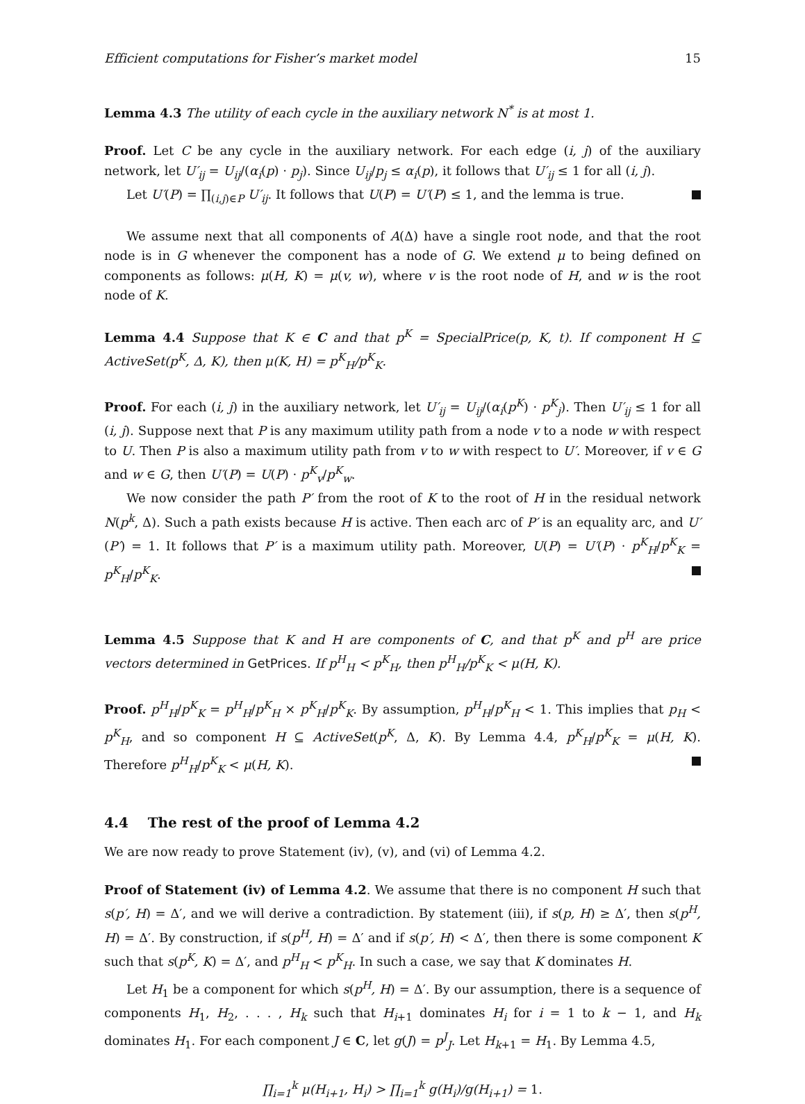Efficient computations for Fisher’s market model 15
Lemma 4.3 The utility of each cycle in the auxiliary network N<sup>*</sup> is at most 1.
Proof. Let C be any cycle in the auxiliary network. For each edge (i, j) of the auxiliary network, let U′<sub>ij</sub> = U<sub>ij</sub>/(α<sub>i</sub>(p) · p<sub>j</sub>). Since U<sub>ij</sub>/p<sub>j</sub> ≤ α<sub>i</sub>(p), it follows that U′<sub>ij</sub> ≤ 1 for all (i, j).
Let U′(P) = ∏<sub>(i,j)∈P</sub> U′<sub>ij</sub>. It follows that U(P) = U′(P) ≤ 1, and the lemma is true.
We assume next that all components of A(Δ) have a single root node, and that the root node is in G whenever the component has a node of G. We extend μ to being defined on components as follows: μ(H, K) = μ(v, w), where v is the root node of H, and w is the root node of K.
Lemma 4.4 Suppose that K ∈ C and that p<sup>K</sup> = SpecialPrice(p, K, t). If component H ⊆ ActiveSet(p<sup>K</sup>, Δ, K), then μ(K, H) = p<sup>K</sup><sub>H</sub>/p<sup>K</sup><sub>K</sub>.
Proof. For each (i, j) in the auxiliary network, let U′<sub>ij</sub> = U<sub>ij</sub>/(α<sub>i</sub>(p<sup>K</sup>) · p<sup>K</sup><sub>j</sub>). Then U′<sub>ij</sub> ≤ 1 for all (i, j). Suppose next that P is any maximum utility path from a node v to a node w with respect to U. Then P is also a maximum utility path from v to w with respect to U′. Moreover, if v ∈ G and w ∈ G, then U′(P) = U(P) · p<sup>K</sup><sub>v</sub>/p<sup>K</sup><sub>w</sub>.
We now consider the path P′ from the root of K to the root of H in the residual network N(p<sup>k</sup>, Δ). Such a path exists because H is active. Then each arc of P′ is an equality arc, and U′(P′) = 1. It follows that P′ is a maximum utility path. Moreover, U(P) = U′(P) · p<sup>K</sup><sub>H</sub>/p<sup>K</sup><sub>K</sub> = p<sup>K</sup><sub>H</sub>/p<sup>K</sup><sub>K</sub>.
Lemma 4.5 Suppose that K and H are components of C, and that p<sup>K</sup> and p<sup>H</sup> are price vectors determined in GetPrices. If p<sup>H</sup><sub>H</sub> < p<sup>K</sup><sub>H</sub>, then p<sup>H</sup><sub>H</sub>/p<sup>K</sup><sub>K</sub> < μ(H, K).
Proof. p<sup>H</sup><sub>H</sub>/p<sup>K</sup><sub>K</sub> = p<sup>H</sup><sub>H</sub>/p<sup>K</sup><sub>H</sub> × p<sup>K</sup><sub>H</sub>/p<sup>K</sup><sub>K</sub>. By assumption, p<sup>H</sup><sub>H</sub>/p<sup>K</sup><sub>H</sub> < 1. This implies that p<sub>H</sub> < p<sup>K</sup><sub>H</sub>, and so component H ⊆ ActiveSet(p<sup>K</sup>, Δ, K). By Lemma 4.4, p<sup>K</sup><sub>H</sub>/p<sup>K</sup><sub>K</sub> = μ(H, K). Therefore p<sup>H</sup><sub>H</sub>/p<sup>K</sup><sub>K</sub> < μ(H, K).
4.4 The rest of the proof of Lemma 4.2
We are now ready to prove Statement (iv), (v), and (vi) of Lemma 4.2.
Proof of Statement (iv) of Lemma 4.2. We assume that there is no component H such that s(p′, H) = Δ′, and we will derive a contradiction. By statement (iii), if s(p, H) ≥ Δ′, then s(p<sup>H</sup>, H) = Δ′. By construction, if s(p<sup>H</sup>, H) = Δ′ and if s(p′, H) < Δ′, then there is some component K such that s(p<sup>K</sup>, K) = Δ′, and p<sup>H</sup><sub>H</sub> < p<sup>K</sup><sub>H</sub>. In such a case, we say that K dominates H.
Let H<sub>1</sub> be a component for which s(p<sup>H</sup>, H) = Δ′. By our assumption, there is a sequence of components H<sub>1</sub>, H<sub>2</sub>, . . . , H<sub>k</sub> such that H<sub>i+1</sub> dominates H<sub>i</sub> for i = 1 to k − 1, and H<sub>k</sub> dominates H<sub>1</sub>. For each component J ∈ C, let g(J) = p<sup>J</sup><sub>J</sub>. Let H<sub>k+1</sub> = H<sub>1</sub>. By Lemma 4.5,
∏<sub>i=1</sub><sup>k</sup> μ(H<sub>i+1</sub>, H<sub>i</sub>) > ∏<sub>i=1</sub><sup>k</sup> g(H<sub>i</sub>)/g(H<sub>i+1</sub>) = 1.